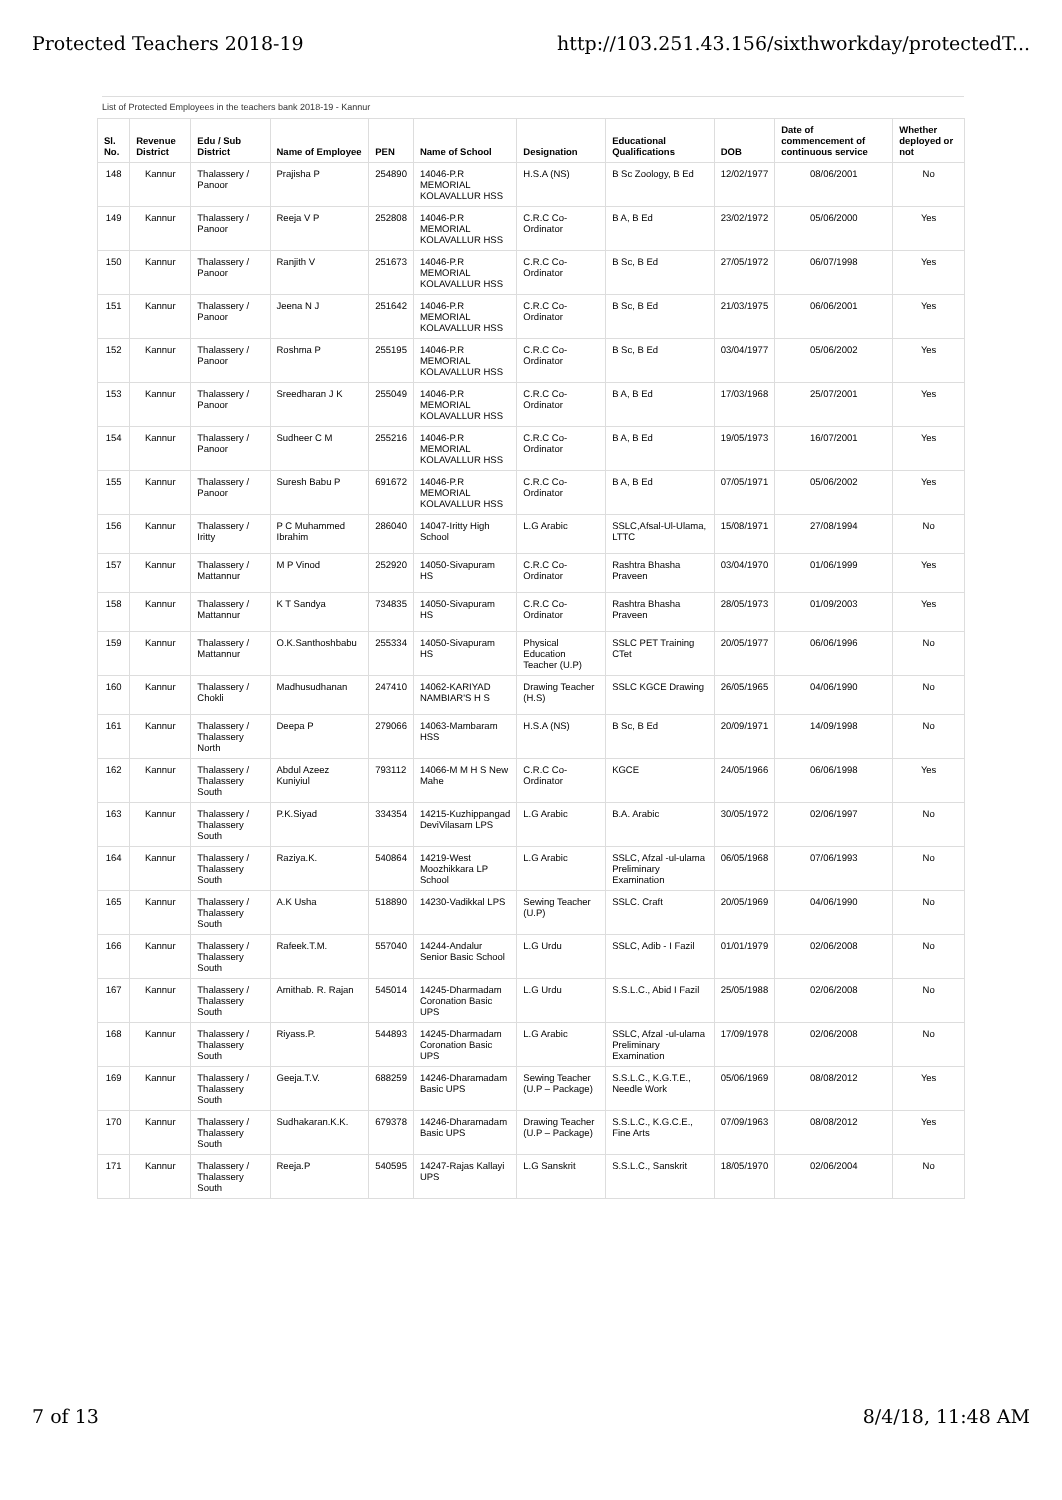Protected Teachers 2018-19 http://103.251.43.156/sixthworkday/protectedT...
List of Protected Employees in the teachers bank 2018-19 - Kannur
| Sl. No. | Revenue District | Edu / Sub District | Name of Employee | PEN | Name of School | Designation | Educational Qualifications | DOB | Date of commencement of continuous service | Whether deployed or not |
| --- | --- | --- | --- | --- | --- | --- | --- | --- | --- | --- |
| 148 | Kannur | Thalassery / Panoor | Prajisha P | 254890 | 14046-P.R MEMORIAL KOLAVALLUR HSS | H.S.A (NS) | B Sc Zoology, B Ed | 12/02/1977 | 08/06/2001 | No |
| 149 | Kannur | Thalassery / Panoor | Reeja V P | 252808 | 14046-P.R MEMORIAL KOLAVALLUR HSS | C.R.C Co-Ordinator | B A, B Ed | 23/02/1972 | 05/06/2000 | Yes |
| 150 | Kannur | Thalassery / Panoor | Ranjith V | 251673 | 14046-P.R MEMORIAL KOLAVALLUR HSS | C.R.C Co-Ordinator | B Sc, B Ed | 27/05/1972 | 06/07/1998 | Yes |
| 151 | Kannur | Thalassery / Panoor | Jeena N J | 251642 | 14046-P.R MEMORIAL KOLAVALLUR HSS | C.R.C Co-Ordinator | B Sc, B Ed | 21/03/1975 | 06/06/2001 | Yes |
| 152 | Kannur | Thalassery / Panoor | Roshma P | 255195 | 14046-P.R MEMORIAL KOLAVALLUR HSS | C.R.C Co-Ordinator | B Sc, B Ed | 03/04/1977 | 05/06/2002 | Yes |
| 153 | Kannur | Thalassery / Panoor | Sreedharan J K | 255049 | 14046-P.R MEMORIAL KOLAVALLUR HSS | C.R.C Co-Ordinator | B A, B Ed | 17/03/1968 | 25/07/2001 | Yes |
| 154 | Kannur | Thalassery / Panoor | Sudheer C M | 255216 | 14046-P.R MEMORIAL KOLAVALLUR HSS | C.R.C Co-Ordinator | B A, B Ed | 19/05/1973 | 16/07/2001 | Yes |
| 155 | Kannur | Thalassery / Panoor | Suresh Babu P | 691672 | 14046-P.R MEMORIAL KOLAVALLUR HSS | C.R.C Co-Ordinator | B A, B Ed | 07/05/1971 | 05/06/2002 | Yes |
| 156 | Kannur | Thalassery / Iritty | P C Muhammed Ibrahim | 286040 | 14047-Iritty High School | L.G Arabic | SSLC,Afsal-Ul-Ulama, LTTC | 15/08/1971 | 27/08/1994 | No |
| 157 | Kannur | Thalassery / Mattannur | M P Vinod | 252920 | 14050-Sivapuram HS | C.R.C Co-Ordinator | Rashtra Bhasha Praveen | 03/04/1970 | 01/06/1999 | Yes |
| 158 | Kannur | Thalassery / Mattannur | K T Sandya | 734835 | 14050-Sivapuram HS | C.R.C Co-Ordinator | Rashtra Bhasha Praveen | 28/05/1973 | 01/09/2003 | Yes |
| 159 | Kannur | Thalassery / Mattannur | O.K.Santhoshbabu | 255334 | 14050-Sivapuram HS | Physical Education Teacher (U.P) | SSLC PET Training CTet | 20/05/1977 | 06/06/1996 | No |
| 160 | Kannur | Thalassery / Chokli | Madhusudhanan | 247410 | 14062-KARIYAD NAMBIAR'S H S | Drawing Teacher (H.S) | SSLC KGCE Drawing | 26/05/1965 | 04/06/1990 | No |
| 161 | Kannur | Thalassery / Thalassery North | Deepa P | 279066 | 14063-Mambaram HSS | H.S.A (NS) | B Sc, B Ed | 20/09/1971 | 14/09/1998 | No |
| 162 | Kannur | Thalassery / Thalassery South | Abdul Azeez Kuniyiul | 793112 | 14066-M M H S New Mahe | C.R.C Co-Ordinator | KGCE | 24/05/1966 | 06/06/1998 | Yes |
| 163 | Kannur | Thalassery / Thalassery South | P.K.Siyad | 334354 | 14215-Kuzhippangad DeviVilasam LPS | L.G Arabic | B.A. Arabic | 30/05/1972 | 02/06/1997 | No |
| 164 | Kannur | Thalassery / Thalassery South | Raziya.K. | 540864 | 14219-West Moozhikkara LP School | L.G Arabic | SSLC, Afzal -ul-ulama Preliminary Examination | 06/05/1968 | 07/06/1993 | No |
| 165 | Kannur | Thalassery / Thalassery South | A.K Usha | 518890 | 14230-Vadikkal LPS | Sewing Teacher (U.P) | SSLC. Craft | 20/05/1969 | 04/06/1990 | No |
| 166 | Kannur | Thalassery / Thalassery South | Rafeek.T.M. | 557040 | 14244-Andalur Senior Basic School | L.G Urdu | SSLC, Adib - I Fazil | 01/01/1979 | 02/06/2008 | No |
| 167 | Kannur | Thalassery / Thalassery South | Amithab. R. Rajan | 545014 | 14245-Dharmadam Coronation Basic UPS | L.G Urdu | S.S.L.C., Abid I Fazil | 25/05/1988 | 02/06/2008 | No |
| 168 | Kannur | Thalassery / Thalassery South | Riyass.P. | 544893 | 14245-Dharmadam Coronation Basic UPS | L.G Arabic | SSLC, Afzal -ul-ulama Preliminary Examination | 17/09/1978 | 02/06/2008 | No |
| 169 | Kannur | Thalassery / Thalassery South | Geeja.T.V. | 688259 | 14246-Dharamadam Basic UPS | Sewing Teacher (U.P – Package) | S.S.L.C., K.G.T.E., Needle Work | 05/06/1969 | 08/08/2012 | Yes |
| 170 | Kannur | Thalassery / Thalassery South | Sudhakaran.K.K. | 679378 | 14246-Dharamadam Basic UPS | Drawing Teacher (U.P – Package) | S.S.L.C., K.G.C.E., Fine Arts | 07/09/1963 | 08/08/2012 | Yes |
| 171 | Kannur | Thalassery / Thalassery South | Reeja.P | 540595 | 14247-Rajas Kallayi UPS | L.G Sanskrit | S.S.L.C., Sanskrit | 18/05/1970 | 02/06/2004 | No |
7 of 13 8/4/18, 11:48 AM